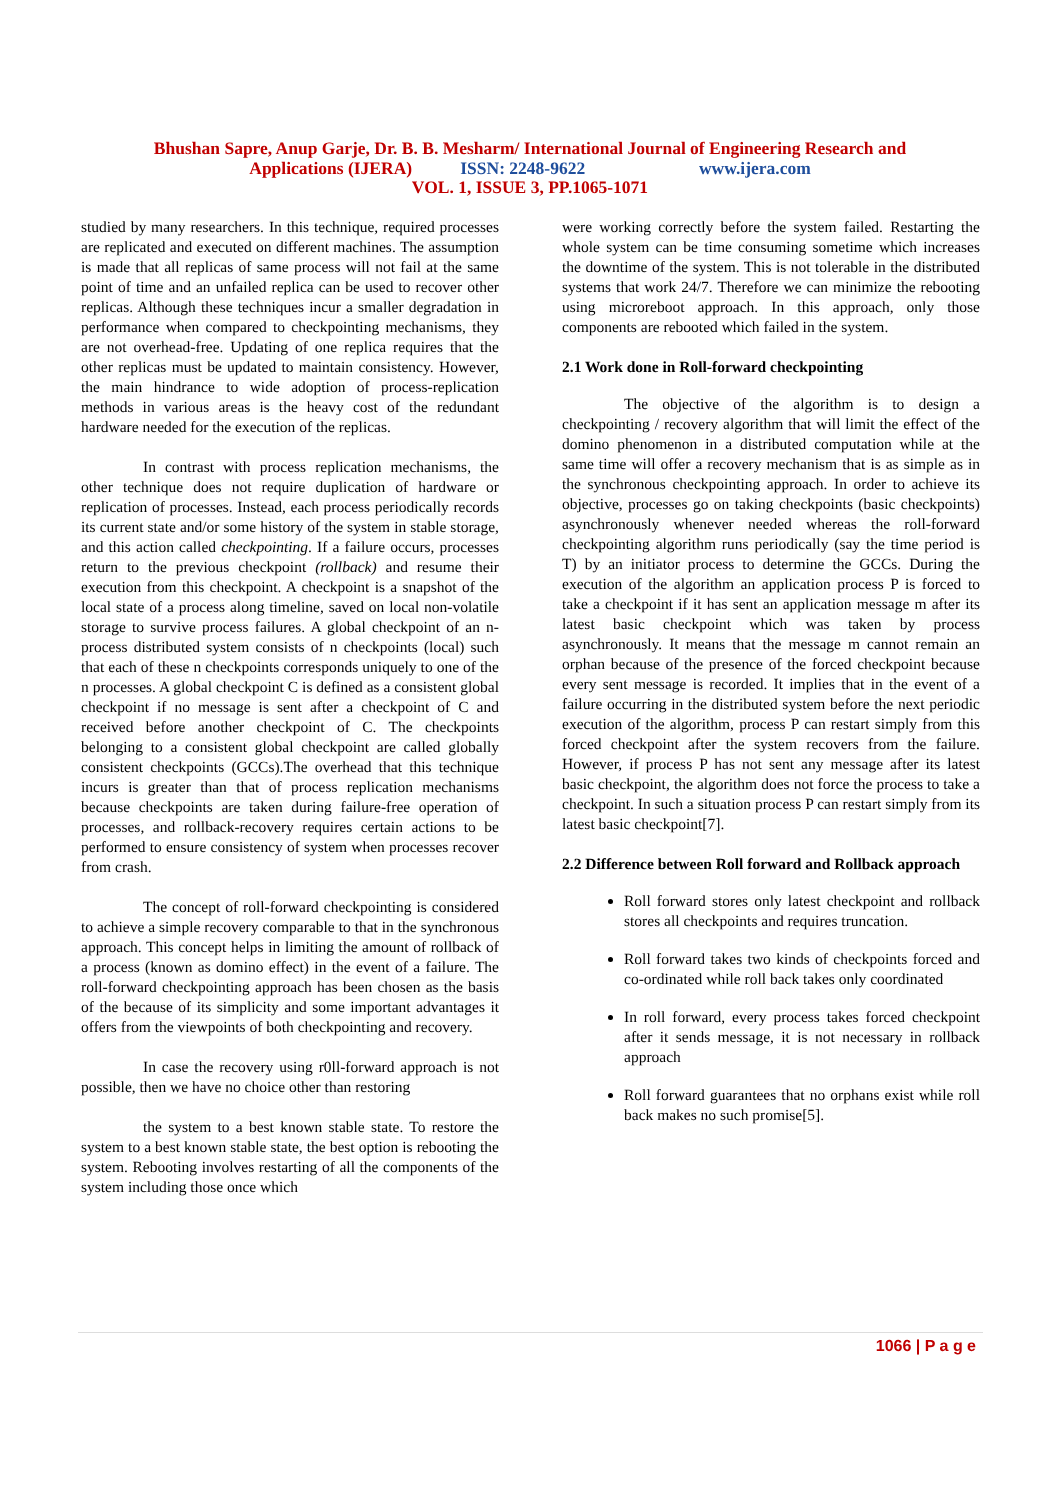Bhushan Sapre, Anup Garje, Dr. B. B. Mesharm/ International Journal of Engineering Research and
Applications (IJERA) ISSN: 2248-9622 www.ijera.com
VOL. 1, ISSUE 3, PP.1065-1071
studied by many researchers. In this technique, required processes are replicated and executed on different machines. The assumption is made that all replicas of same process will not fail at the same point of time and an unfailed replica can be used to recover other replicas. Although these techniques incur a smaller degradation in performance when compared to checkpointing mechanisms, they are not overhead-free. Updating of one replica requires that the other replicas must be updated to maintain consistency. However, the main hindrance to wide adoption of process-replication methods in various areas is the heavy cost of the redundant hardware needed for the execution of the replicas.
In contrast with process replication mechanisms, the other technique does not require duplication of hardware or replication of processes. Instead, each process periodically records its current state and/or some history of the system in stable storage, and this action called checkpointing. If a failure occurs, processes return to the previous checkpoint (rollback) and resume their execution from this checkpoint. A checkpoint is a snapshot of the local state of a process along timeline, saved on local non-volatile storage to survive process failures. A global checkpoint of an n-process distributed system consists of n checkpoints (local) such that each of these n checkpoints corresponds uniquely to one of the n processes. A global checkpoint C is defined as a consistent global checkpoint if no message is sent after a checkpoint of C and received before another checkpoint of C. The checkpoints belonging to a consistent global checkpoint are called globally consistent checkpoints (GCCs).The overhead that this technique incurs is greater than that of process replication mechanisms because checkpoints are taken during failure-free operation of processes, and rollback-recovery requires certain actions to be performed to ensure consistency of system when processes recover from crash.
The concept of roll-forward checkpointing is considered to achieve a simple recovery comparable to that in the synchronous approach. This concept helps in limiting the amount of rollback of a process (known as domino effect) in the event of a failure. The roll-forward checkpointing approach has been chosen as the basis of the because of its simplicity and some important advantages it offers from the viewpoints of both checkpointing and recovery.
In case the recovery using r0ll-forward approach is not possible, then we have no choice other than restoring
the system to a best known stable state. To restore the system to a best known stable state, the best option is rebooting the system. Rebooting involves restarting of all the components of the system including those once which
were working correctly before the system failed. Restarting the whole system can be time consuming sometime which increases the downtime of the system. This is not tolerable in the distributed systems that work 24/7. Therefore we can minimize the rebooting using microreboot approach. In this approach, only those components are rebooted which failed in the system.
2.1 Work done in Roll-forward checkpointing
The objective of the algorithm is to design a checkpointing / recovery algorithm that will limit the effect of the domino phenomenon in a distributed computation while at the same time will offer a recovery mechanism that is as simple as in the synchronous checkpointing approach. In order to achieve its objective, processes go on taking checkpoints (basic checkpoints) asynchronously whenever needed whereas the roll-forward checkpointing algorithm runs periodically (say the time period is T) by an initiator process to determine the GCCs. During the execution of the algorithm an application process P is forced to take a checkpoint if it has sent an application message m after its latest basic checkpoint which was taken by process asynchronously. It means that the message m cannot remain an orphan because of the presence of the forced checkpoint because every sent message is recorded. It implies that in the event of a failure occurring in the distributed system before the next periodic execution of the algorithm, process P can restart simply from this forced checkpoint after the system recovers from the failure. However, if process P has not sent any message after its latest basic checkpoint, the algorithm does not force the process to take a checkpoint. In such a situation process P can restart simply from its latest basic checkpoint[7].
2.2 Difference between Roll forward and Rollback approach
Roll forward stores only latest checkpoint and rollback stores all checkpoints and requires truncation.
Roll forward takes two kinds of checkpoints forced and co-ordinated while roll back takes only coordinated
In roll forward, every process takes forced checkpoint after it sends message, it is not necessary in rollback approach
Roll forward guarantees that no orphans exist while roll back makes no such promise[5].
1066 | P a g e